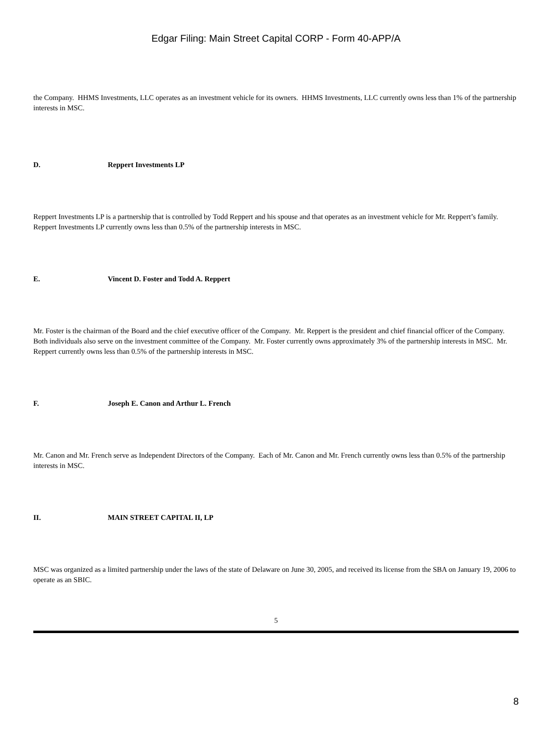Edgar Filing: Main Street Capital CORP - Form 40-APP/A
the Company. HHMS Investments, LLC operates as an investment vehicle for its owners. HHMS Investments, LLC currently owns less than 1% of the partnership interests in MSC.
D. Reppert Investments LP
Reppert Investments LP is a partnership that is controlled by Todd Reppert and his spouse and that operates as an investment vehicle for Mr. Reppert’s family. Reppert Investments LP currently owns less than 0.5% of the partnership interests in MSC.
E. Vincent D. Foster and Todd A. Reppert
Mr. Foster is the chairman of the Board and the chief executive officer of the Company. Mr. Reppert is the president and chief financial officer of the Company. Both individuals also serve on the investment committee of the Company. Mr. Foster currently owns approximately 3% of the partnership interests in MSC. Mr. Reppert currently owns less than 0.5% of the partnership interests in MSC.
F. Joseph E. Canon and Arthur L. French
Mr. Canon and Mr. French serve as Independent Directors of the Company. Each of Mr. Canon and Mr. French currently owns less than 0.5% of the partnership interests in MSC.
II. MAIN STREET CAPITAL II, LP
MSC was organized as a limited partnership under the laws of the state of Delaware on June 30, 2005, and received its license from the SBA on January 19, 2006 to operate as an SBIC.
5
8